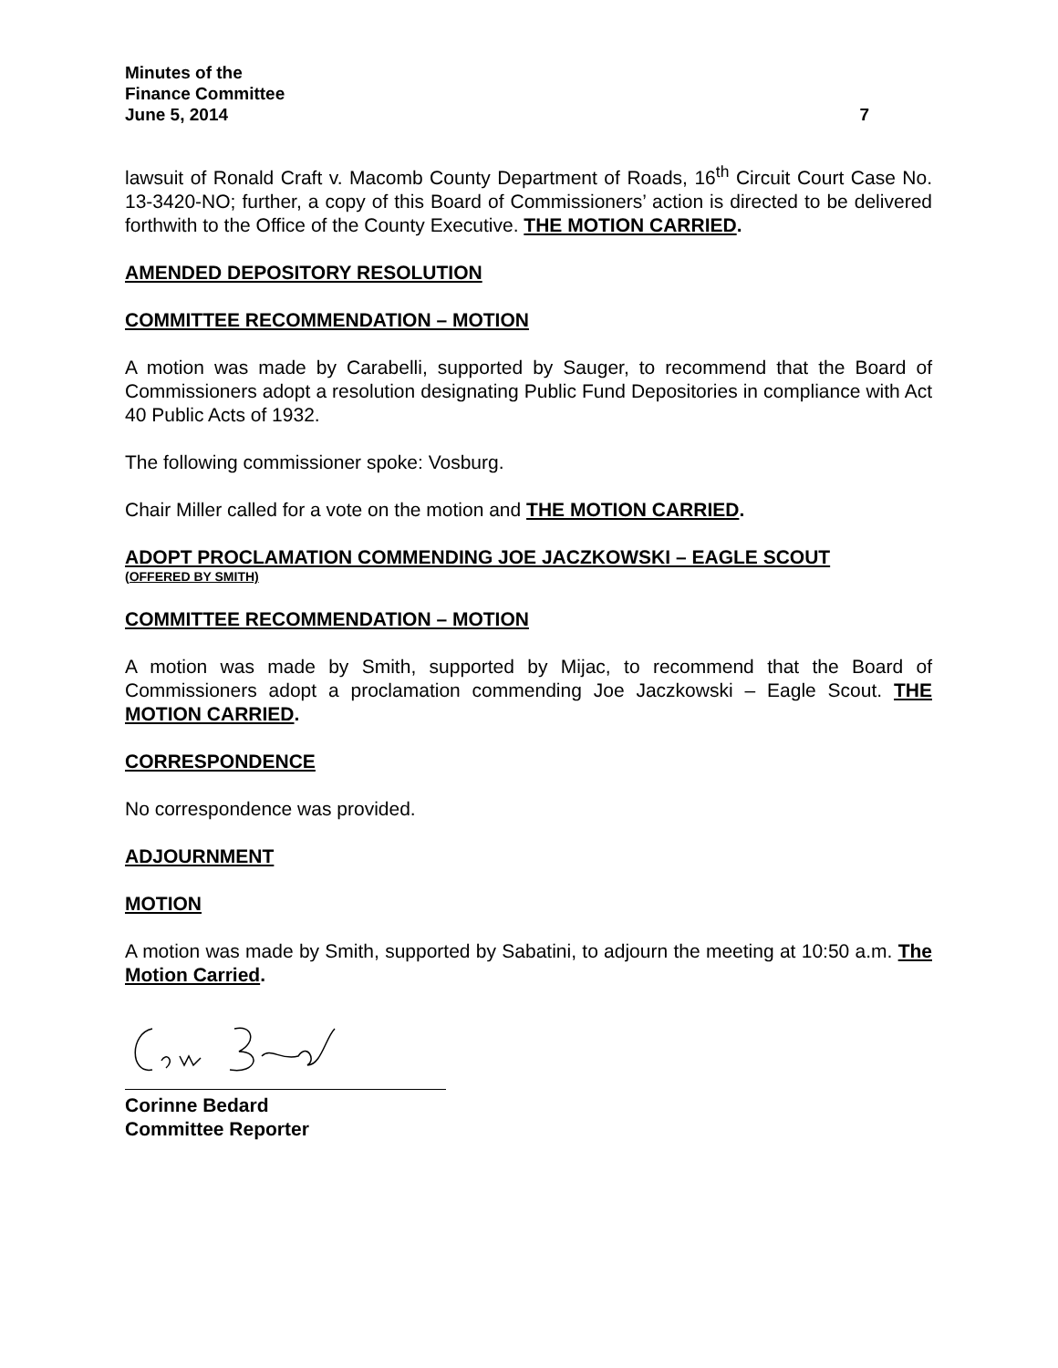Minutes of the
Finance Committee
June 5, 2014 7
lawsuit of Ronald Craft v. Macomb County Department of Roads, 16<sup>th</sup> Circuit Court Case No. 13-3420-NO; further, a copy of this Board of Commissioners’ action is directed to be delivered forthwith to the Office of the County Executive. THE MOTION CARRIED.
AMENDED DEPOSITORY RESOLUTION
COMMITTEE RECOMMENDATION – MOTION
A motion was made by Carabelli, supported by Sauger, to recommend that the Board of Commissioners adopt a resolution designating Public Fund Depositories in compliance with Act 40 Public Acts of 1932.
The following commissioner spoke: Vosburg.
Chair Miller called for a vote on the motion and THE MOTION CARRIED.
ADOPT PROCLAMATION COMMENDING JOE JACZKOWSKI – EAGLE SCOUT
(OFFERED BY SMITH)
COMMITTEE RECOMMENDATION – MOTION
A motion was made by Smith, supported by Mijac, to recommend that the Board of Commissioners adopt a proclamation commending Joe Jaczkowski – Eagle Scout. THE MOTION CARRIED.
CORRESPONDENCE
No correspondence was provided.
ADJOURNMENT
MOTION
A motion was made by Smith, supported by Sabatini, to adjourn the meeting at 10:50 a.m. The Motion Carried.
Corinne Bedard
Committee Reporter